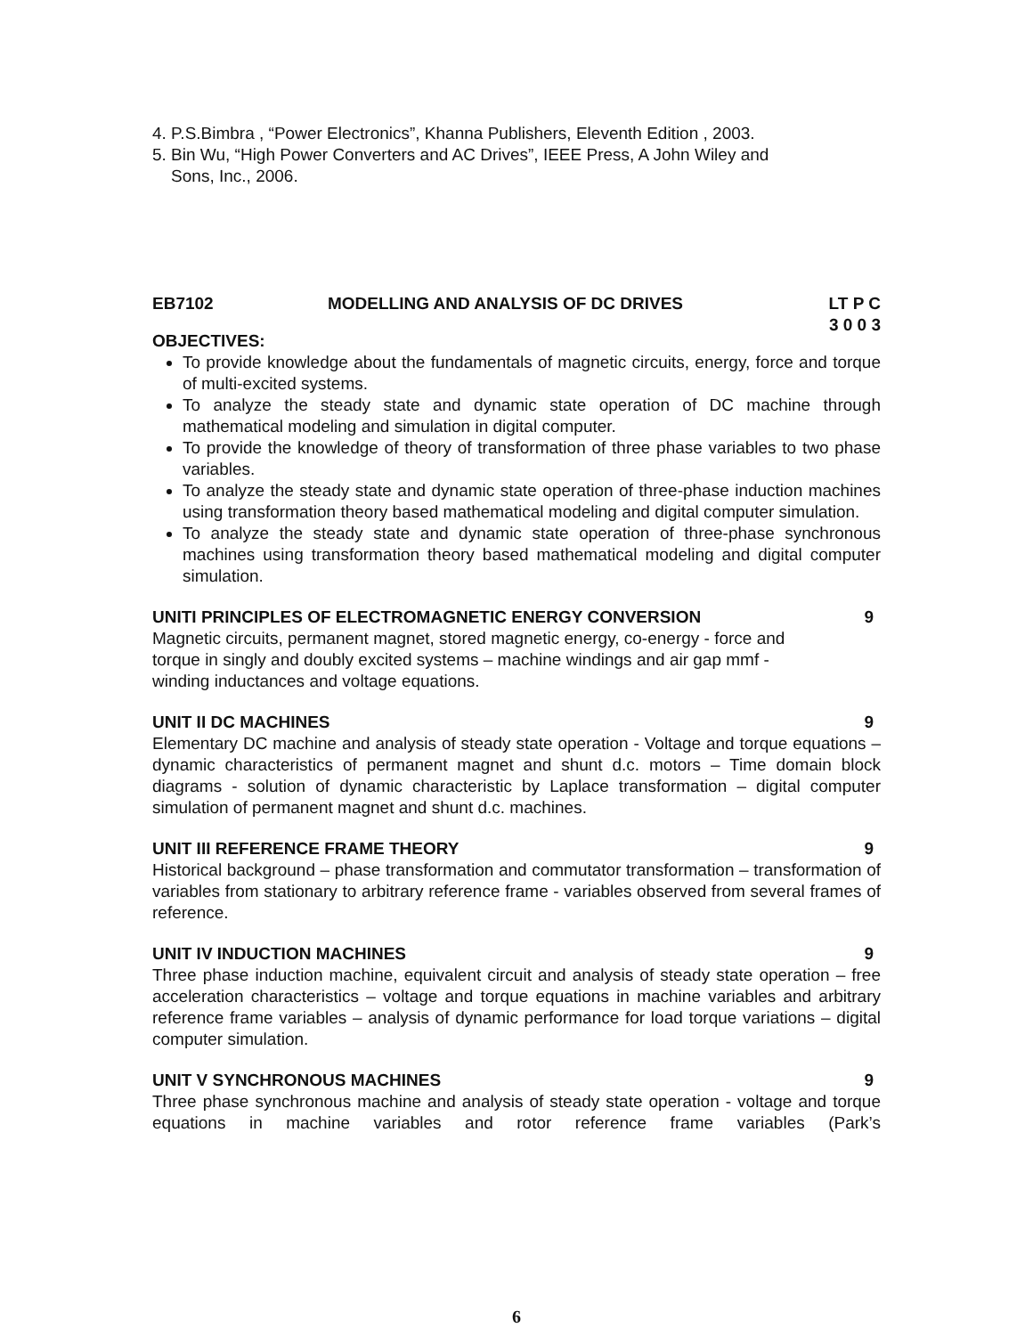4. P.S.Bimbra , “Power Electronics”, Khanna Publishers, Eleventh Edition , 2003.
5. Bin Wu, “High Power Converters and AC Drives”, IEEE Press, A John Wiley and
Sons, Inc., 2006.
EB7102 MODELLING AND ANALYSIS OF DC DRIVES LT P C
3 0 0 3
OBJECTIVES:
To provide knowledge about the fundamentals of magnetic circuits, energy, force and torque of multi-excited systems.
To analyze the steady state and dynamic state operation of DC machine through mathematical modeling and simulation in digital computer.
To provide the knowledge of theory of transformation of three phase variables to two phase variables.
To analyze the steady state and dynamic state operation of three-phase induction machines using transformation theory based mathematical modeling and digital computer simulation.
To analyze the steady state and dynamic state operation of three-phase synchronous machines using transformation theory based mathematical modeling and digital computer simulation.
UNITI PRINCIPLES OF ELECTROMAGNETIC ENERGY CONVERSION 9
Magnetic circuits, permanent magnet, stored magnetic energy, co-energy - force and
torque in singly and doubly excited systems – machine windings and air gap mmf -
winding inductances and voltage equations.
UNIT II DC MACHINES 9
Elementary DC machine and analysis of steady state operation - Voltage and torque equations – dynamic characteristics of permanent magnet and shunt d.c. motors – Time domain block diagrams - solution of dynamic characteristic by Laplace transformation – digital computer simulation of permanent magnet and shunt d.c. machines.
UNIT III REFERENCE FRAME THEORY 9
Historical background – phase transformation and commutator transformation – transformation of variables from stationary to arbitrary reference frame - variables observed from several frames of reference.
UNIT IV INDUCTION MACHINES 9
Three phase induction machine, equivalent circuit and analysis of steady state operation – free acceleration characteristics – voltage and torque equations in machine variables and arbitrary reference frame variables – analysis of dynamic performance for load torque variations – digital computer simulation.
UNIT V SYNCHRONOUS MACHINES 9
Three phase synchronous machine and analysis of steady state operation - voltage and torque equations in machine variables and rotor reference frame variables (Park’s
6